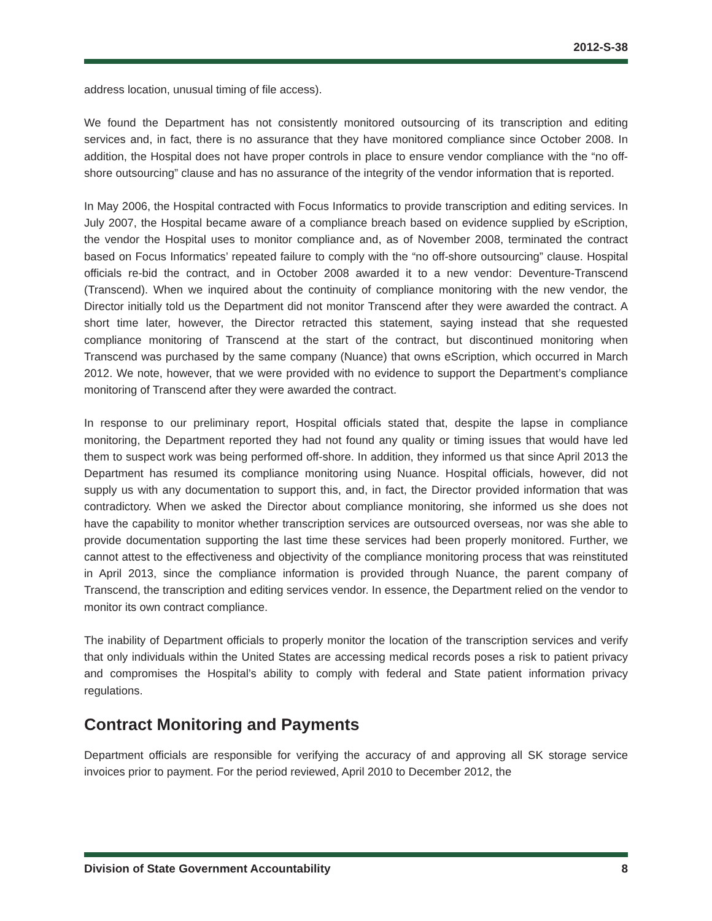2012-S-38
address location, unusual timing of file access).
We found the Department has not consistently monitored outsourcing of its transcription and editing services and, in fact, there is no assurance that they have monitored compliance since October 2008. In addition, the Hospital does not have proper controls in place to ensure vendor compliance with the “no off-shore outsourcing” clause and has no assurance of the integrity of the vendor information that is reported.
In May 2006, the Hospital contracted with Focus Informatics to provide transcription and editing services. In July 2007, the Hospital became aware of a compliance breach based on evidence supplied by eScription, the vendor the Hospital uses to monitor compliance and, as of November 2008, terminated the contract based on Focus Informatics’ repeated failure to comply with the “no off-shore outsourcing” clause. Hospital officials re-bid the contract, and in October 2008 awarded it to a new vendor: Deventure-Transcend (Transcend). When we inquired about the continuity of compliance monitoring with the new vendor, the Director initially told us the Department did not monitor Transcend after they were awarded the contract. A short time later, however, the Director retracted this statement, saying instead that she requested compliance monitoring of Transcend at the start of the contract, but discontinued monitoring when Transcend was purchased by the same company (Nuance) that owns eScription, which occurred in March 2012. We note, however, that we were provided with no evidence to support the Department’s compliance monitoring of Transcend after they were awarded the contract.
In response to our preliminary report, Hospital officials stated that, despite the lapse in compliance monitoring, the Department reported they had not found any quality or timing issues that would have led them to suspect work was being performed off-shore. In addition, they informed us that since April 2013 the Department has resumed its compliance monitoring using Nuance. Hospital officials, however, did not supply us with any documentation to support this, and, in fact, the Director provided information that was contradictory. When we asked the Director about compliance monitoring, she informed us she does not have the capability to monitor whether transcription services are outsourced overseas, nor was she able to provide documentation supporting the last time these services had been properly monitored. Further, we cannot attest to the effectiveness and objectivity of the compliance monitoring process that was reinstituted in April 2013, since the compliance information is provided through Nuance, the parent company of Transcend, the transcription and editing services vendor. In essence, the Department relied on the vendor to monitor its own contract compliance.
The inability of Department officials to properly monitor the location of the transcription services and verify that only individuals within the United States are accessing medical records poses a risk to patient privacy and compromises the Hospital’s ability to comply with federal and State patient information privacy regulations.
Contract Monitoring and Payments
Department officials are responsible for verifying the accuracy of and approving all SK storage service invoices prior to payment. For the period reviewed, April 2010 to December 2012, the
Division of State Government Accountability 8